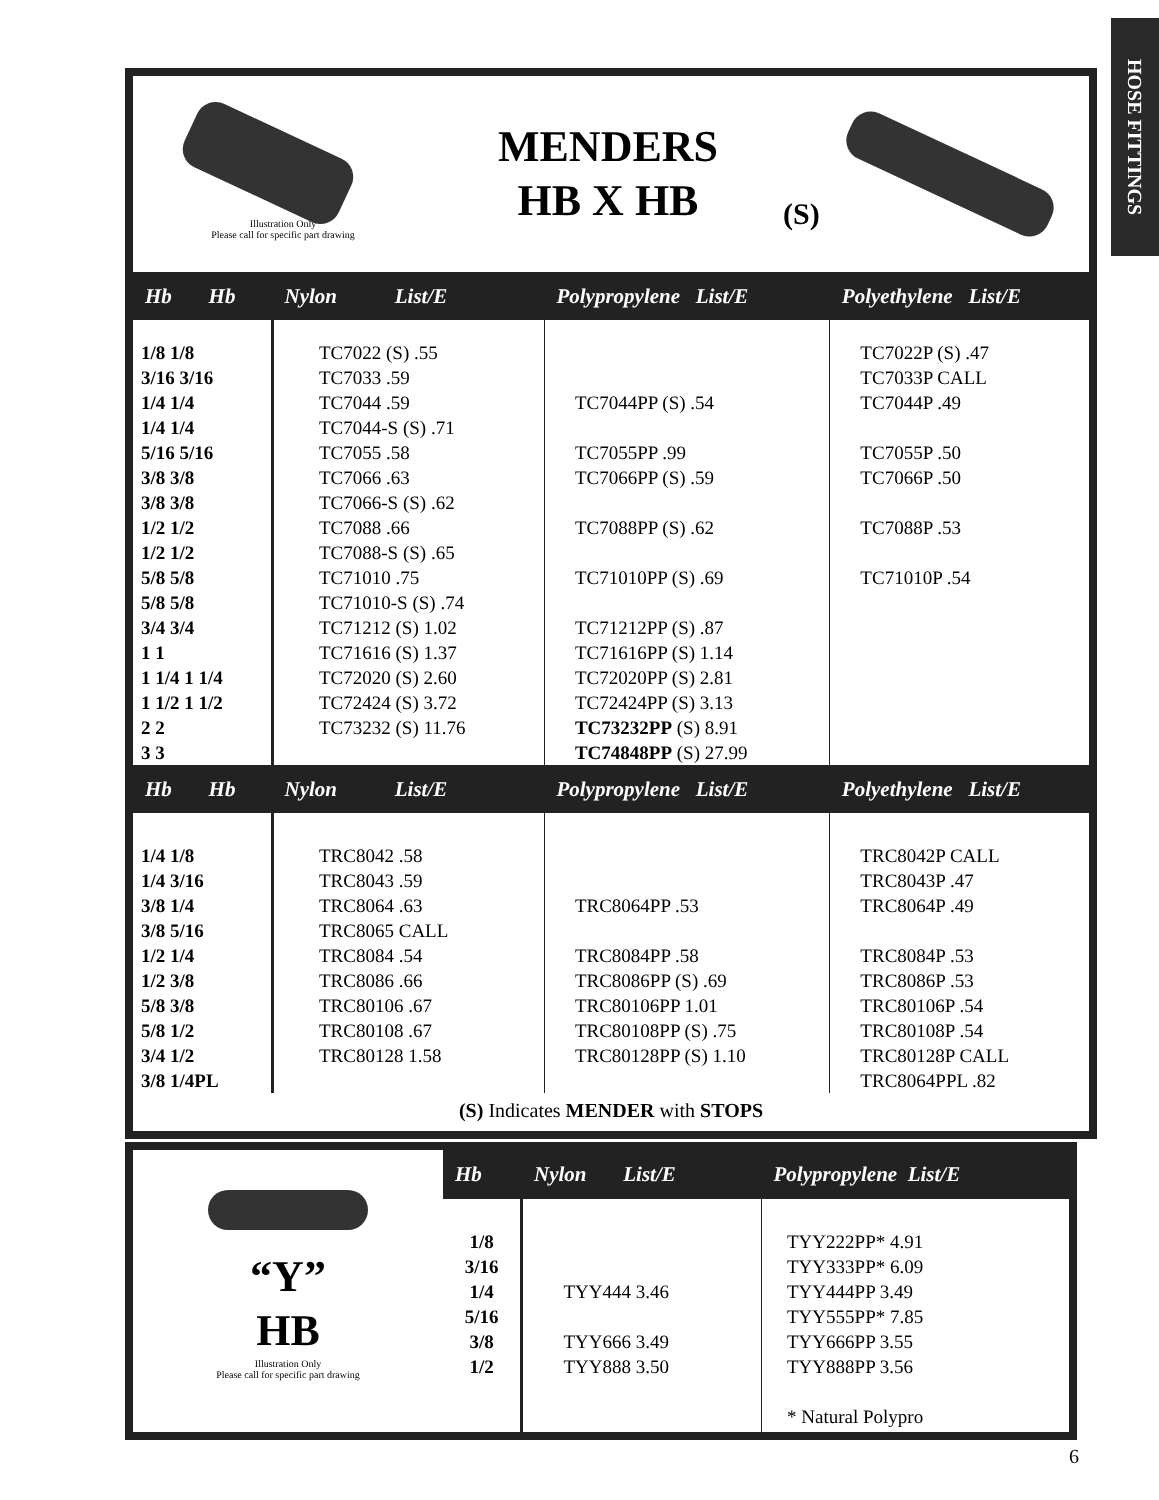HOSE FITTINGS
Illustration Only
Please call for specific part drawing
MENDERS
HB X HB
(S)
| Hb Hb | Nylon List/E | Polypropylene List/E | Polyethylene List/E |
| --- | --- | --- | --- |
| 1/8 1/8 3/16 3/16 1/4 1/4 1/4 1/4 5/16 5/16 3/8 3/8 3/8 3/8 1/2 1/2 1/2 1/2 5/8 5/8 5/8 5/8 3/4 3/4 1 1 1 1/4 1 1/4 1 1/2 1 1/2 2 2 3 3 | TC7022 (S) .55 TC7033 .59 TC7044 .59 TC7044-S (S) .71 TC7055 .58 TC7066 .63 TC7066-S (S) .62 TC7088 .66 TC7088-S (S) .65 TC71010 .75 TC71010-S (S) .74 TC71212 (S) 1.02 TC71616 (S) 1.37 TC72020 (S) 2.60 TC72424 (S) 3.72 TC73232 (S) 11.76 | TC7044PP (S) .54 TC7055PP .99 TC7066PP (S) .59 TC7088PP (S) .62 TC71010PP (S) .69 TC71212PP (S) .87 TC71616PP (S) 1.14 TC72020PP (S) 2.81 TC72424PP (S) 3.13 TC73232PP (S) 8.91 TC74848PP (S) 27.99 | TC7022P (S) .47 TC7033P CALL TC7044P .49 TC7055P .50 TC7066P .50 TC7088P .53 TC71010P .54 |
| Hb Hb | Nylon List/E | Polypropylene List/E | Polyethylene List/E |
| 1/4 1/8 1/4 3/16 3/8 1/4 3/8 5/16 1/2 1/4 1/2 3/8 5/8 3/8 5/8 1/2 3/4 1/2 3/8 1/4PL | TRC8042 .58 TRC8043 .59 TRC8064 .63 TRC8065 CALL TRC8084 .54 TRC8086 .66 TRC80106 .67 TRC80108 .67 TRC80128 1.58 | TRC8064PP .53 TRC8084PP .58 TRC8086PP (S) .69 TRC80106PP 1.01 TRC80108PP (S) .75 TRC80128PP (S) 1.10 | TRC8042P CALL TRC8043P .47 TRC8064P .49 TRC8084P .53 TRC8086P .53 TRC80106P .54 TRC80108P .54 TRC80128P CALL TRC8064PPL .82 |
(S) Indicates MENDER with STOPS
“Y”
HB
Illustration Only
Please call for specific part drawing
| Hb | Nylon List/E | Polypropylene List/E |
| --- | --- | --- |
| 1/8 3/16 1/4 5/16 3/8 1/2 | TYY444 3.46 TYY666 3.49 TYY888 3.50 | TYY222PP* 4.91 TYY333PP* 6.09 TYY444PP 3.49 TYY555PP* 7.85 TYY666PP 3.55 TYY888PP 3.56 * Natural Polypro |
6